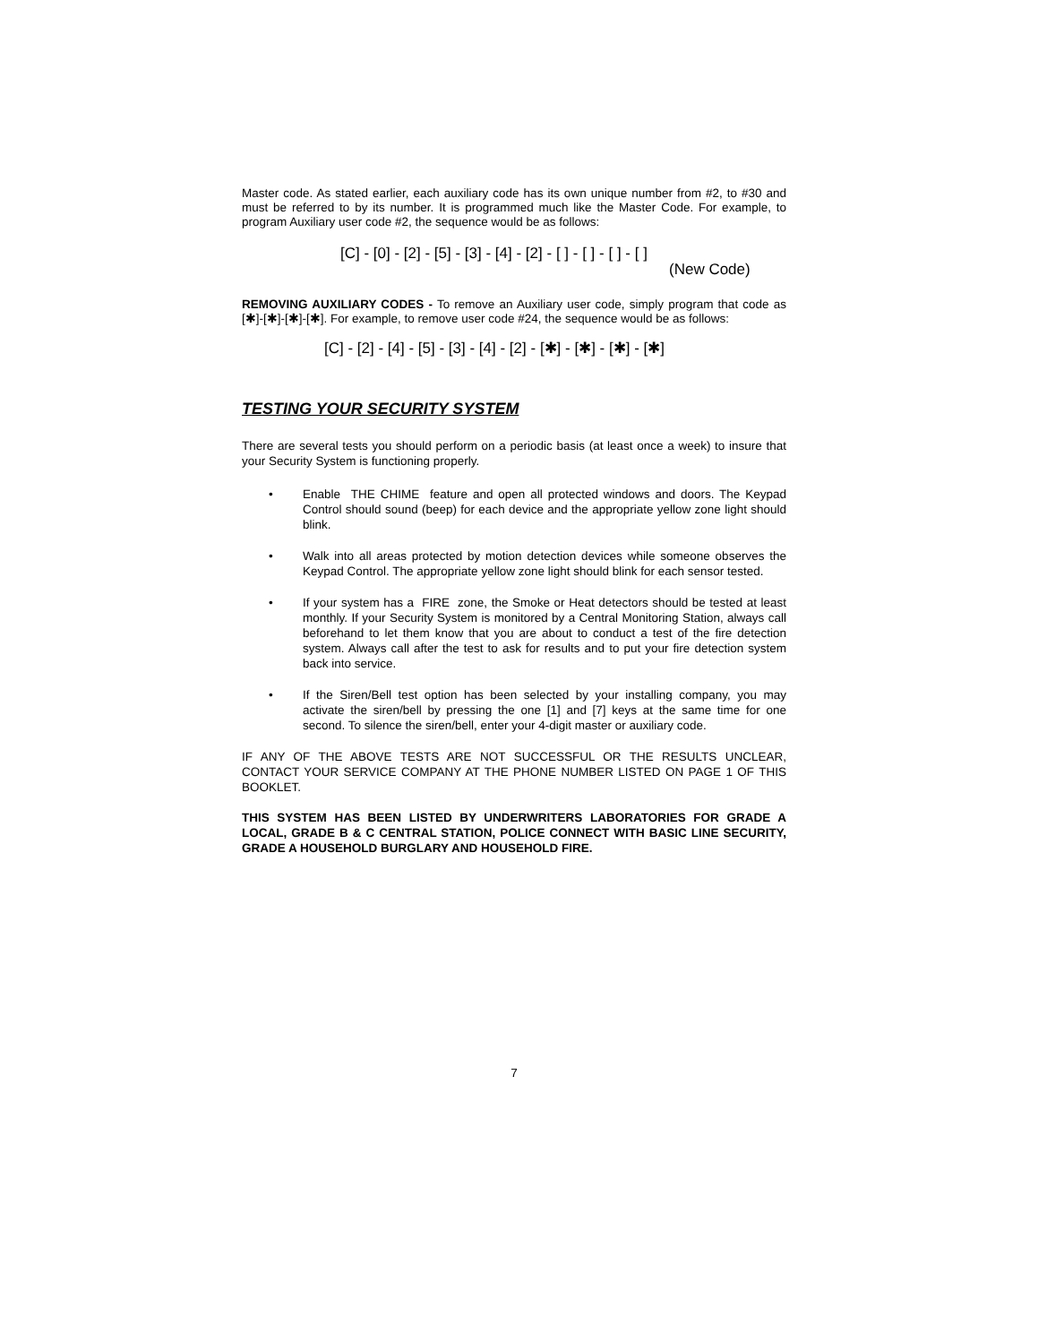Master code. As stated earlier, each auxiliary code has its own unique number from #2, to #30 and must be referred to by its number. It is programmed much like the Master Code. For example, to program Auxiliary user code #2, the sequence would be as follows:
[C] - [0] - [2] - [5] - [3] - [4] - [2] - [ ] - [ ] - [ ] - [ ]
(New Code)
REMOVING AUXILIARY CODES - To remove an Auxiliary user code, simply program that code as [✱]-[✱]-[✱]-[✱]. For example, to remove user code #24, the sequence would be as follows:
[C] - [2] - [4] - [5] - [3] - [4] - [2] - [✱] - [✱] - [✱] - [✱]
TESTING YOUR SECURITY SYSTEM
There are several tests you should perform on a periodic basis (at least once a week) to insure that your Security System is functioning properly.
• Enable THE CHIME feature and open all protected windows and doors. The Keypad Control should sound (beep) for each device and the appropriate yellow zone light should blink.
• Walk into all areas protected by motion detection devices while someone observes the Keypad Control. The appropriate yellow zone light should blink for each sensor tested.
• If your system has a FIRE zone, the Smoke or Heat detectors should be tested at least monthly. If your Security System is monitored by a Central Monitoring Station, always call beforehand to let them know that you are about to conduct a test of the fire detection system. Always call after the test to ask for results and to put your fire detection system back into service.
• If the Siren/Bell test option has been selected by your installing company, you may activate the siren/bell by pressing the one [1] and [7] keys at the same time for one second. To silence the siren/bell, enter your 4-digit master or auxiliary code.
IF ANY OF THE ABOVE TESTS ARE NOT SUCCESSFUL OR THE RESULTS UNCLEAR, CONTACT YOUR SERVICE COMPANY AT THE PHONE NUMBER LISTED ON PAGE 1 OF THIS BOOKLET.
THIS SYSTEM HAS BEEN LISTED BY UNDERWRITERS LABORATORIES FOR GRADE A LOCAL, GRADE B & C CENTRAL STATION, POLICE CONNECT WITH BASIC LINE SECURITY, GRADE A HOUSEHOLD BURGLARY AND HOUSEHOLD FIRE.
7